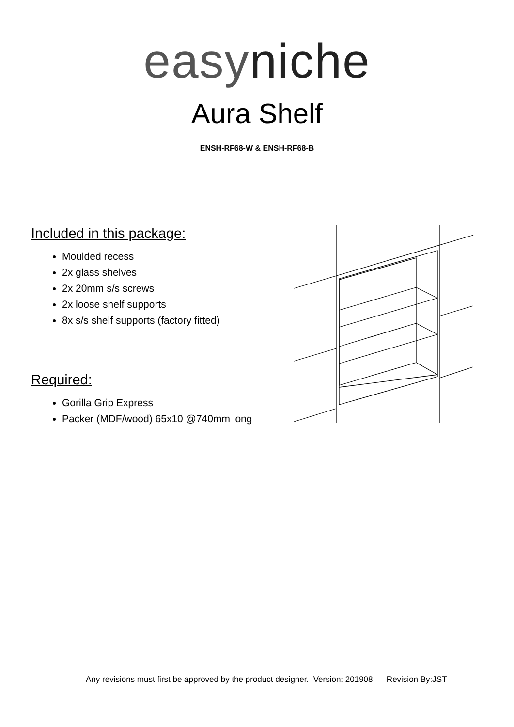easyniche
Aura Shelf
ENSH-RF68-W & ENSH-RF68-B
Included in this package:
Moulded recess
2x glass shelves
2x 20mm s/s screws
2x loose shelf supports
8x s/s shelf supports (factory fitted)
Required:
Gorilla Grip Express
Packer (MDF/wood) 65x10 @740mm long
Any revisions must first be approved by the product designer. Version: 201908 Revision By:JST